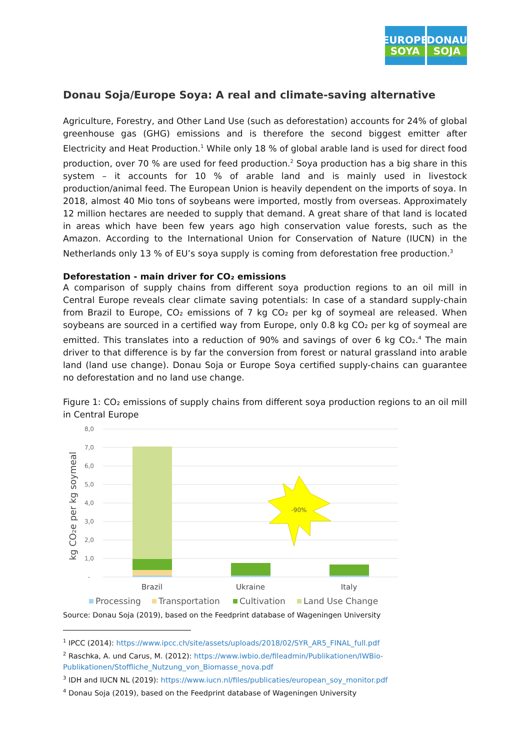EUROPE
SOYA
DONAU
SOJA
Donau Soja/Europe Soya: A real and climate-saving alternative
Agriculture, Forestry, and Other Land Use (such as deforestation) accounts for 24% of global greenhouse gas (GHG) emissions and is therefore the second biggest emitter after Electricity and Heat Production.<sup>1</sup> While only 18 % of global arable land is used for direct food production, over 70 % are used for feed production.<sup>2</sup> Soya production has a big share in this system – it accounts for 10 % of arable land and is mainly used in livestock production/animal feed. The European Union is heavily dependent on the imports of soya. In 2018, almost 40 Mio tons of soybeans were imported, mostly from overseas. Approximately 12 million hectares are needed to supply that demand. A great share of that land is located in areas which have been few years ago high conservation value forests, such as the Amazon. According to the International Union for Conservation of Nature (IUCN) in the Netherlands only 13 % of EU’s soya supply is coming from deforestation free production.<sup>3</sup>
Deforestation - main driver for CO₂ emissions
A comparison of supply chains from different soya production regions to an oil mill in Central Europe reveals clear climate saving potentials: In case of a standard supply-chain from Brazil to Europe, CO₂ emissions of 7 kg CO₂ per kg of soymeal are released. When soybeans are sourced in a certified way from Europe, only 0.8 kg CO₂ per kg of soymeal are emitted. This translates into a reduction of 90% and savings of over 6 kg CO₂.<sup>4</sup> The main driver to that difference is by far the conversion from forest or natural grassland into arable land (land use change). Donau Soja or Europe Soya certified supply-chains can guarantee no deforestation and no land use change.
Figure 1: CO₂ emissions of supply chains from different soya production regions to an oil mill in Central Europe
kg CO₂e per kg soymeal
8,0
7,0
6,0
5,0
4,0
3,0
2,0
1,0
-
-90%
Brazil
Ukraine
Italy
Processing
Transportation
Cultivation
Land Use Change
Source: Donau Soja (2019), based on the Feedprint database of Wageningen University
<sup>1</sup> IPCC (2014): https://www.ipcc.ch/site/assets/uploads/2018/02/SYR_AR5_FINAL_full.pdf
<sup>2</sup> Raschka, A. und Carus, M. (2012): https://www.iwbio.de/fileadmin/Publikationen/IWBio-Publikationen/Stoffliche_Nutzung_von_Biomasse_nova.pdf
<sup>3</sup> IDH and IUCN NL (2019): https://www.iucn.nl/files/publicaties/european_soy_monitor.pdf
<sup>4</sup> Donau Soja (2019), based on the Feedprint database of Wageningen University